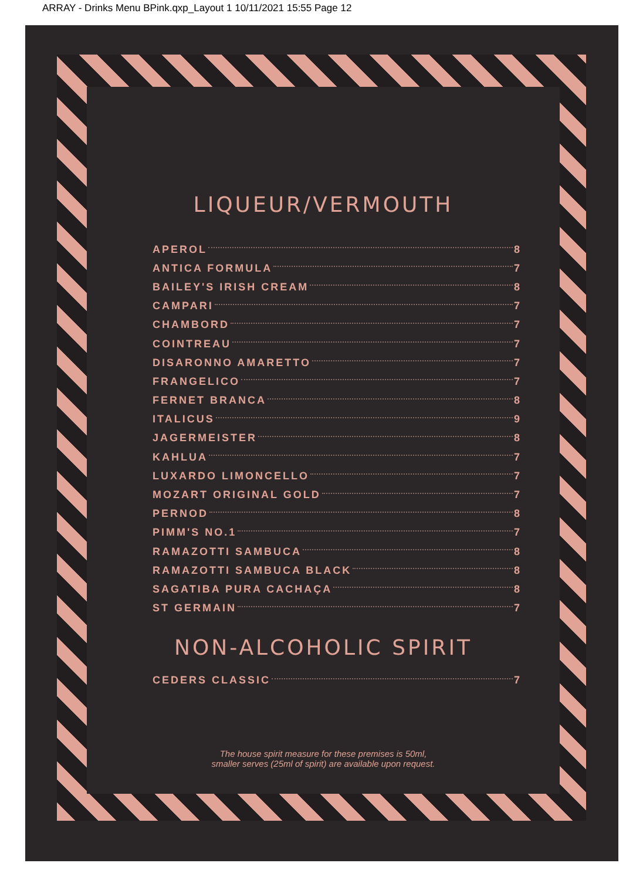ARRAY - Drinks Menu BPink.qxp_Layout 1 10/11/2021 15:55 Page 12
LIQUEUR/VERMOUTH
APEROL 8
ANTICA FORMULA 7
BAILEY'S IRISH CREAM 8
CAMPARI 7
CHAMBORD 7
COINTREAU 7
DISARONNO AMARETTO 7
FRANGELICO 7
FERNET BRANCA 8
ITALICUS 9
JAGERMEISTER 8
KAHLUA 7
LUXARDO LIMONCELLO 7
MOZART ORIGINAL GOLD 7
PERNOD 8
PIMM'S NO.1 7
RAMAZOTTI SAMBUCA 8
RAMAZOTTI SAMBUCA BLACK 8
SAGATIBA PURA CACHAÇA 8
ST GERMAIN 7
NON-ALCOHOLIC SPIRIT
CEDERS CLASSIC 7
The house spirit measure for these premises is 50ml,
smaller serves (25ml of spirit) are available upon request.